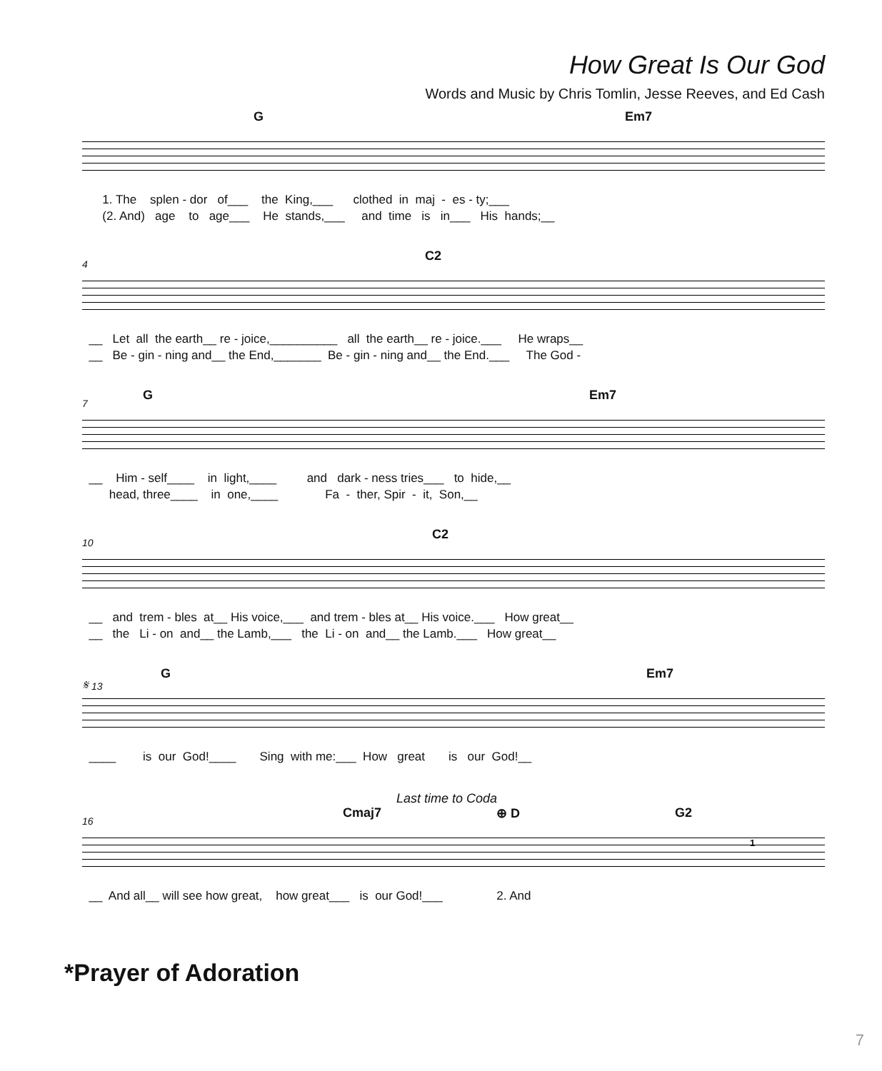How Great Is Our God
Words and Music by Chris Tomlin, Jesse Reeves, and Ed Cash
G Em7
1. The splen - dor of___ the King,___ clothed in maj - es - ty;___ (2. And) age to age___ He stands,___ and time is in___ His hands;__
4
C2
__ Let all the earth__ re - joice,__________ all the earth__ re - joice.___ He wraps__ __ Be - gin - ning and__ the End,_______ Be - gin - ning and__ the End.___ The God -
7
G Em7
__ Him - self____ in light,____ and dark - ness tries___ to hide,__ head, three____ in one,____ Fa - ther, Spir - it, Son,__
10
C2
__ and trem - bles at__ His voice,___ and trem - bles at__ His voice.___ How great__ __ the Li - on and__ the Lamb,___ the Li - on and__ the Lamb.___ How great__
𝄋 13
G Em7
____ is our God!____ Sing with me:___ How great is our God!__
16
Last time to Coda
Cmaj7 ⊕ D G2
1
__ And all__ will see how great, how great___ is our God!___ 2. And
*Prayer of Adoration
7